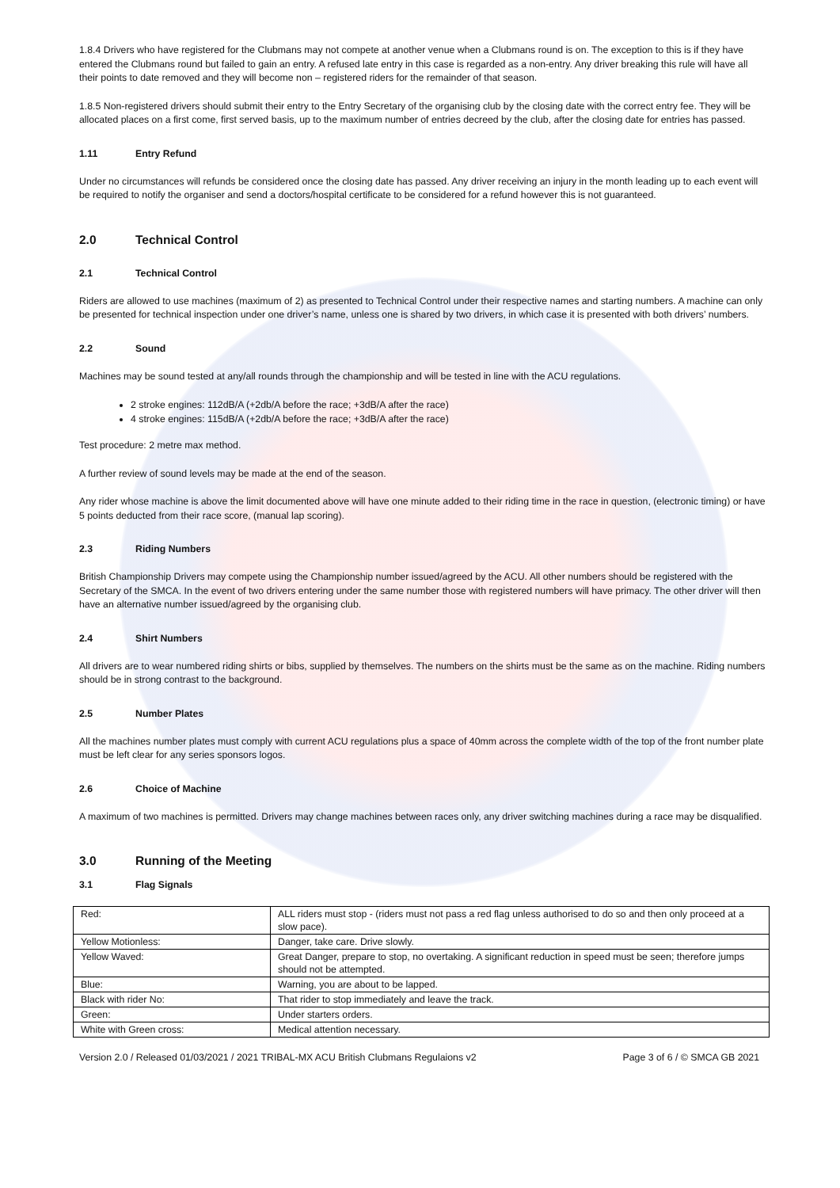1.8.4 Drivers who have registered for the Clubmans may not compete at another venue when a Clubmans round is on. The exception to this is if they have entered the Clubmans round but failed to gain an entry. A refused late entry in this case is regarded as a non-entry. Any driver breaking this rule will have all their points to date removed and they will become non – registered riders for the remainder of that season.
1.8.5 Non-registered drivers should submit their entry to the Entry Secretary of the organising club by the closing date with the correct entry fee. They will be allocated places on a first come, first served basis, up to the maximum number of entries decreed by the club, after the closing date for entries has passed.
1.11 Entry Refund
Under no circumstances will refunds be considered once the closing date has passed. Any driver receiving an injury in the month leading up to each event will be required to notify the organiser and send a doctors/hospital certificate to be considered for a refund however this is not guaranteed.
2.0 Technical Control
2.1 Technical Control
Riders are allowed to use machines (maximum of 2) as presented to Technical Control under their respective names and starting numbers. A machine can only be presented for technical inspection under one driver’s name, unless one is shared by two drivers, in which case it is presented with both drivers’ numbers.
2.2 Sound
Machines may be sound tested at any/all rounds through the championship and will be tested in line with the ACU regulations.
2 stroke engines: 112dB/A (+2db/A before the race; +3dB/A after the race)
4 stroke engines: 115dB/A (+2db/A before the race; +3dB/A after the race)
Test procedure: 2 metre max method.
A further review of sound levels may be made at the end of the season.
Any rider whose machine is above the limit documented above will have one minute added to their riding time in the race in question, (electronic timing) or have 5 points deducted from their race score, (manual lap scoring).
2.3 Riding Numbers
British Championship Drivers may compete using the Championship number issued/agreed by the ACU. All other numbers should be registered with the Secretary of the SMCA. In the event of two drivers entering under the same number those with registered numbers will have primacy. The other driver will then have an alternative number issued/agreed by the organising club.
2.4 Shirt Numbers
All drivers are to wear numbered riding shirts or bibs, supplied by themselves. The numbers on the shirts must be the same as on the machine. Riding numbers should be in strong contrast to the background.
2.5 Number Plates
All the machines number plates must comply with current ACU regulations plus a space of 40mm across the complete width of the top of the front number plate must be left clear for any series sponsors logos.
2.6 Choice of Machine
A maximum of two machines is permitted. Drivers may change machines between races only, any driver switching machines during a race may be disqualified.
3.0 Running of the Meeting
3.1 Flag Signals
| Red: | ALL riders must stop - (riders must not pass a red flag unless authorised to do so and then only proceed at a slow pace). |
| Yellow Motionless: | Danger, take care. Drive slowly. |
| Yellow Waved: | Great Danger, prepare to stop, no overtaking. A significant reduction in speed must be seen; therefore jumps should not be attempted. |
| Blue: | Warning, you are about to be lapped. |
| Black with rider No: | That rider to stop immediately and leave the track. |
| Green: | Under starters orders. |
| White with Green cross: | Medical attention necessary. |
Version 2.0 / Released 01/03/2021 / 2021 TRIBAL-MX ACU British Clubmans Regulaions v2 Page 3 of 6 / © SMCA GB 2021